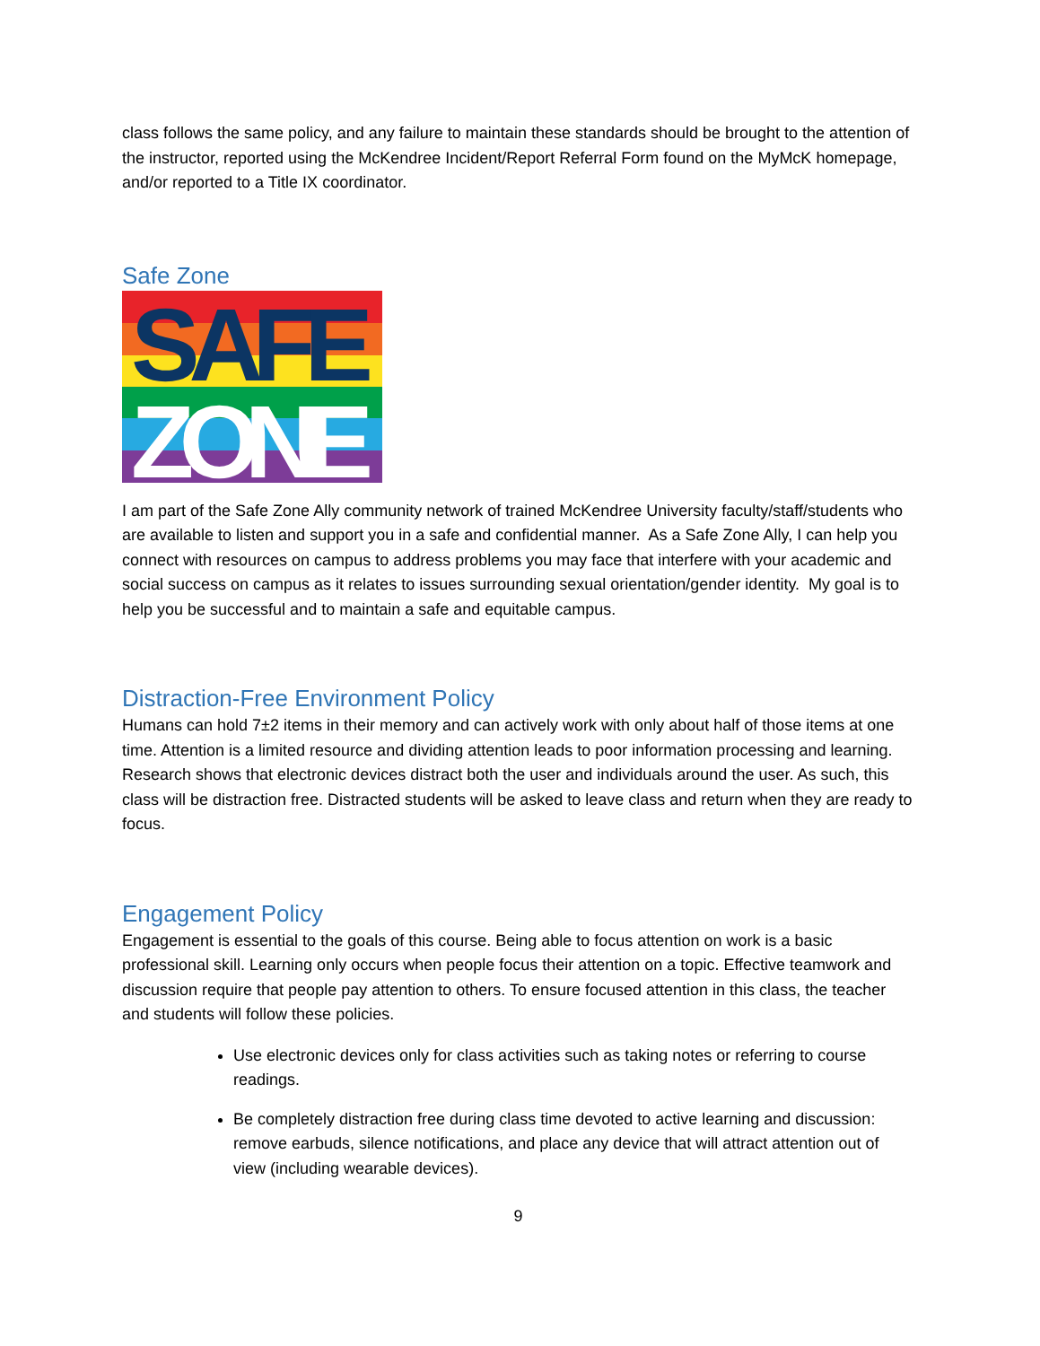class follows the same policy, and any failure to maintain these standards should be brought to the attention of the instructor, reported using the McKendree Incident/Report Referral Form found on the MyMcK homepage, and/or reported to a Title IX coordinator.
Safe Zone
SAFE
ZONE
I am part of the Safe Zone Ally community network of trained McKendree University faculty/staff/students who are available to listen and support you in a safe and confidential manner. As a Safe Zone Ally, I can help you connect with resources on campus to address problems you may face that interfere with your academic and social success on campus as it relates to issues surrounding sexual orientation/gender identity. My goal is to help you be successful and to maintain a safe and equitable campus.
Distraction-Free Environment Policy
Humans can hold 7±2 items in their memory and can actively work with only about half of those items at one time. Attention is a limited resource and dividing attention leads to poor information processing and learning. Research shows that electronic devices distract both the user and individuals around the user. As such, this class will be distraction free. Distracted students will be asked to leave class and return when they are ready to focus.
Engagement Policy
Engagement is essential to the goals of this course. Being able to focus attention on work is a basic professional skill. Learning only occurs when people focus their attention on a topic. Effective teamwork and discussion require that people pay attention to others. To ensure focused attention in this class, the teacher and students will follow these policies.
Use electronic devices only for class activities such as taking notes or referring to course readings.
Be completely distraction free during class time devoted to active learning and discussion: remove earbuds, silence notifications, and place any device that will attract attention out of view (including wearable devices).
9